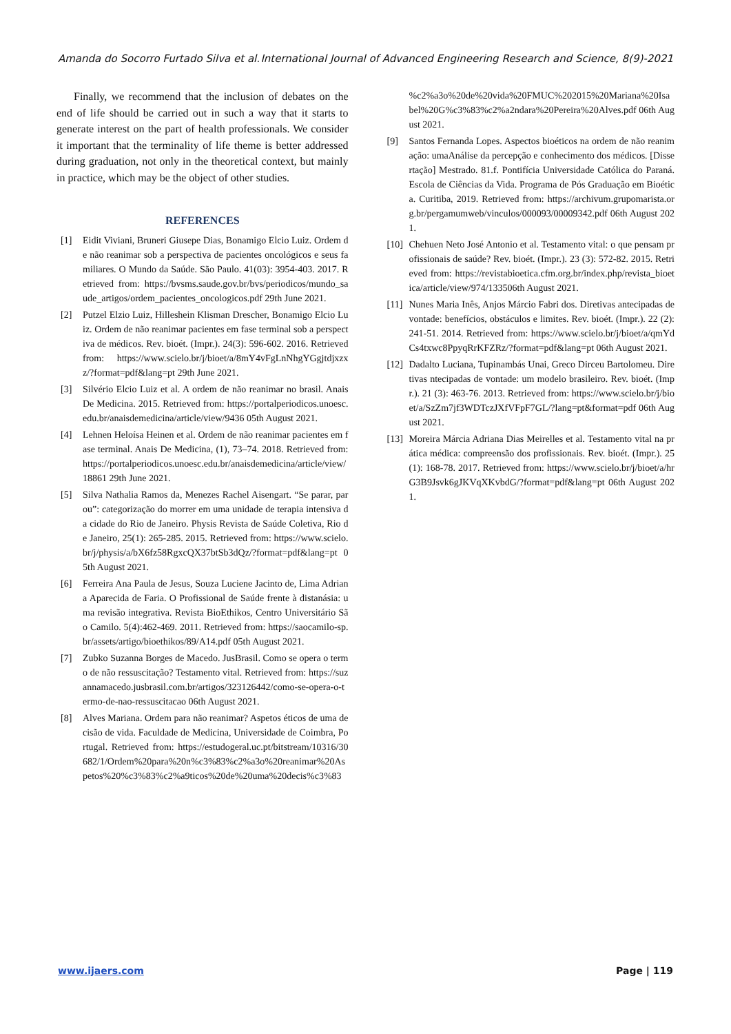Amanda do Socorro Furtado Silva et al. International Journal of Advanced Engineering Research and Science, 8(9)-2021
Finally, we recommend that the inclusion of debates on the end of life should be carried out in such a way that it starts to generate interest on the part of health professionals. We consider it important that the terminality of life theme is better addressed during graduation, not only in the theoretical context, but mainly in practice, which may be the object of other studies.
REFERENCES
[1] Eidit Viviani, Bruneri Giusepe Dias, Bonamigo Elcio Luiz. Ordem de não reanimar sob a perspectiva de pacientes oncológicos e seus familiares. O Mundo da Saúde. São Paulo. 41(03): 3954-403. 2017. Retrieved from: https://bvsms.saude.gov.br/bvs/periodicos/mundo_saude_artigos/ordem_pacientes_oncologicos.pdf 29th June 2021.
[2] Putzel Elzio Luiz, Hilleshein Klisman Drescher, Bonamigo Elcio Luiz. Ordem de não reanimar pacientes em fase terminal sob a perspectiva de médicos. Rev. bioét. (Impr.). 24(3): 596-602. 2016. Retrieved from: https://www.scielo.br/j/bioet/a/8mY4vFgLnNhgYGgjtdjxzxz/?format=pdf&lang=pt 29th June 2021.
[3] Silvério Elcio Luiz et al. A ordem de não reanimar no brasil. Anais De Medicina. 2015. Retrieved from: https://portalperiodicos.unoesc.edu.br/anaisdemedicina/article/view/9436 05th August 2021.
[4] Lehnen Heloísa Heinen et al. Ordem de não reanimar pacientes em fase terminal. Anais De Medicina, (1), 73–74. 2018. Retrieved from: https://portalperiodicos.unoesc.edu.br/anaisdemedicina/article/view/18861 29th June 2021.
[5] Silva Nathalia Ramos da, Menezes Rachel Aisengart. “Se parar, parou”: categorização do morrer em uma unidade de terapia intensiva da cidade do Rio de Janeiro. Physis Revista de Saúde Coletiva, Rio de Janeiro, 25(1): 265-285. 2015. Retrieved from: https://www.scielo.br/j/physis/a/bX6fz58RgxcQX37btSb3dQz/?format=pdf&lang=pt 05th August 2021.
[6] Ferreira Ana Paula de Jesus, Souza Luciene Jacinto de, Lima Adriana Aparecida de Faria. O Profissional de Saúde frente à distanásia: uma revisão integrativa. Revista BioEthikos, Centro Universitário São Camilo. 5(4):462-469. 2011. Retrieved from: https://saocamilo-sp.br/assets/artigo/bioethikos/89/A14.pdf 05th August 2021.
[7] Zubko Suzanna Borges de Macedo. JusBrasil. Como se opera o termo de não ressuscitação? Testamento vital. Retrieved from: https://suzannamacedo.jusbrasil.com.br/artigos/323126442/como-se-opera-o-termo-de-nao-ressuscitacao 06th August 2021.
[8] Alves Mariana. Ordem para não reanimar? Aspetos éticos de uma decisão de vida. Faculdade de Medicina, Universidade de Coimbra, Portugal. Retrieved from: https://estudogeral.uc.pt/bitstream/10316/30682/1/Ordem%20para%20n%c3%83%c2%a3o%20reanimar%20Aspetos%20%c3%83%c2%a9ticos%20de%20uma%20decis%c3%83
%c2%a3o%20de%20vida%20FMUC%202015%20Mariana%20Isabel%20G%c3%83%c2%a2ndara%20Pereira%20Alves.pdf 06th August 2021.
[9] Santos Fernanda Lopes. Aspectos bioéticos na ordem de não reanimação: umaAnálise da percepção e conhecimento dos médicos. [Dissertação] Mestrado. 81.f. Pontifícia Universidade Católica do Paraná. Escola de Ciências da Vida. Programa de Pós Graduação em Bioética. Curitiba, 2019. Retrieved from: https://archivum.grupomarista.org.br/pergamumweb/vinculos/000093/00009342.pdf 06th August 2021.
[10] Chehuen Neto José Antonio et al. Testamento vital: o que pensam profissionais de saúde? Rev. bioét. (Impr.). 23 (3): 572-82. 2015. Retrieved from: https://revistabioetica.cfm.org.br/index.php/revista_bioetica/article/view/974/133506th August 2021.
[11] Nunes Maria Inês, Anjos Márcio Fabri dos. Diretivas antecipadas de vontade: benefícios, obstáculos e limites. Rev. bioét. (Impr.). 22 (2): 241-51. 2014. Retrieved from: https://www.scielo.br/j/bioet/a/qmYdCs4txwc8PpyqRrKFZRz/?format=pdf&lang=pt 06th August 2021.
[12] Dadalto Luciana, Tupinambás Unai, Greco Dirceu Bartolomeu. Diretivas ntecipadas de vontade: um modelo brasileiro. Rev. bioét. (Impr.). 21 (3): 463-76. 2013. Retrieved from: https://www.scielo.br/j/bioet/a/SzZm7jf3WDTczJXfVFpF7GL/?lang=pt&format=pdf 06th August 2021.
[13] Moreira Márcia Adriana Dias Meirelles et al. Testamento vital na prática médica: compreensão dos profissionais. Rev. bioét. (Impr.). 25 (1): 168-78. 2017. Retrieved from: https://www.scielo.br/j/bioet/a/hrG3B9Jsvk6gJKVqXKvbdG/?format=pdf&lang=pt 06th August 2021.
www.ijaers.com Page | 119